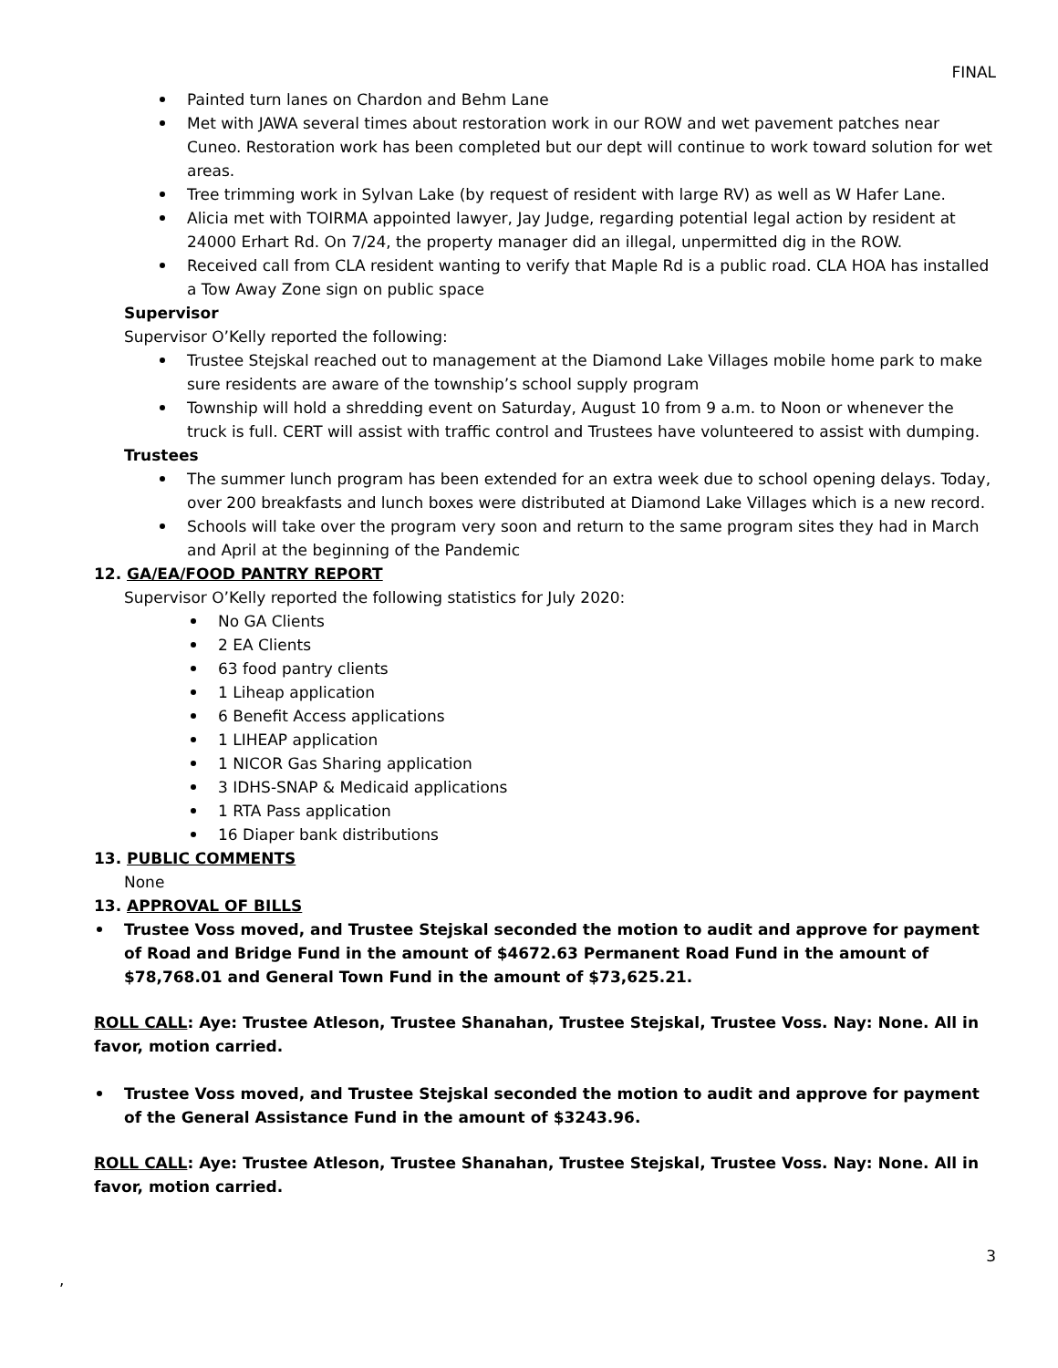FINAL
Painted turn lanes on Chardon and Behm Lane
Met with JAWA several times about restoration work in our ROW and wet pavement patches near Cuneo. Restoration work has been completed but our dept will continue to work toward solution for wet areas.
Tree trimming work in Sylvan Lake (by request of resident with large RV) as well as W Hafer Lane.
Alicia met with TOIRMA appointed lawyer, Jay Judge, regarding potential legal action by resident at 24000 Erhart Rd. On 7/24, the property manager did an illegal, unpermitted dig in the ROW.
Received call from CLA resident wanting to verify that Maple Rd is a public road. CLA HOA has installed a Tow Away Zone sign on public space
Supervisor
Supervisor O’Kelly reported the following:
Trustee Stejskal reached out to management at the Diamond Lake Villages mobile home park to make sure residents are aware of the township’s school supply program
Township will hold a shredding event on Saturday, August 10 from 9 a.m. to Noon or whenever the truck is full. CERT will assist with traffic control and Trustees have volunteered to assist with dumping.
Trustees
The summer lunch program has been extended for an extra week due to school opening delays. Today, over 200 breakfasts and lunch boxes were distributed at Diamond Lake Villages which is a new record.
Schools will take over the program very soon and return to the same program sites they had in March and April at the beginning of the Pandemic
12. GA/EA/FOOD PANTRY REPORT
Supervisor O’Kelly reported the following statistics for July 2020:
No GA Clients
2 EA Clients
63 food pantry clients
1 Liheap application
6 Benefit Access applications
1 LIHEAP application
1 NICOR Gas Sharing application
3 IDHS-SNAP & Medicaid applications
1 RTA Pass application
16 Diaper bank distributions
13. PUBLIC COMMENTS
None
13. APPROVAL OF BILLS
Trustee Voss moved, and Trustee Stejskal seconded the motion to audit and approve for payment of Road and Bridge Fund in the amount of $4672.63 Permanent Road Fund in the amount of $78,768.01 and General Town Fund in the amount of $73,625.21.
ROLL CALL: Aye: Trustee Atleson, Trustee Shanahan, Trustee Stejskal, Trustee Voss. Nay: None. All in favor, motion carried.
Trustee Voss moved, and Trustee Stejskal seconded the motion to audit and approve for payment of the General Assistance Fund in the amount of $3243.96.
ROLL CALL: Aye: Trustee Atleson, Trustee Shanahan, Trustee Stejskal, Trustee Voss. Nay: None. All in favor, motion carried.
3
,